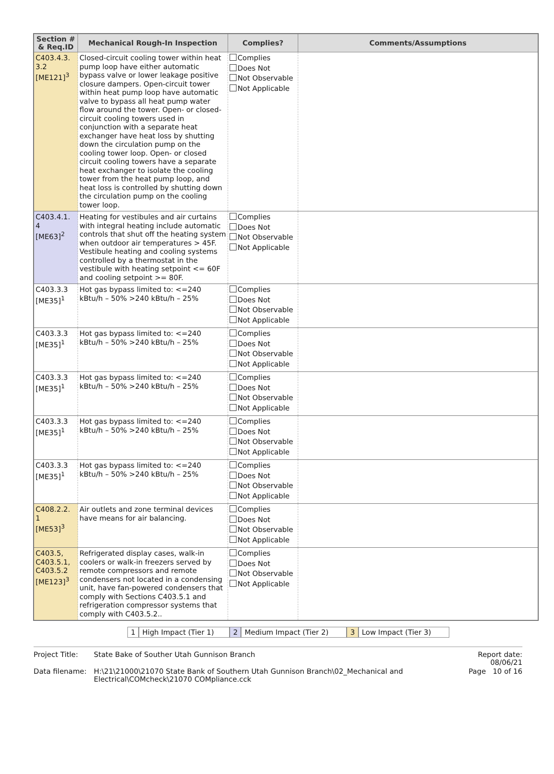| Section # & Req.ID | Mechanical Rough-In Inspection | Complies? | Comments/Assumptions |
| --- | --- | --- | --- |
| C403.4.3. 3.2 [ME121]<sup>3</sup> | Closed-circuit cooling tower within heat pump loop have either automatic bypass valve or lower leakage positive closure dampers. Open-circuit tower within heat pump loop have automatic valve to bypass all heat pump water flow around the tower. Open- or closed-circuit cooling towers used in conjunction with a separate heat exchanger have heat loss by shutting down the circulation pump on the cooling tower loop. Open- or closed circuit cooling towers have a separate heat exchanger to isolate the cooling tower from the heat pump loop, and heat loss is controlled by shutting down the circulation pump on the cooling tower loop. | Complies Does Not Not Observable Not Applicable | |
| C403.4.1. 4 [ME63]<sup>2</sup> | Heating for vestibules and air curtains with integral heating include automatic controls that shut off the heating system when outdoor air temperatures > 45F. Vestibule heating and cooling systems controlled by a thermostat in the vestibule with heating setpoint <= 60F and cooling setpoint >= 80F. | Complies Does Not Not Observable Not Applicable | |
| C403.3.3 [ME35]<sup>1</sup> | Hot gas bypass limited to: <=240 kBtu/h – 50% >240 kBtu/h – 25% | Complies Does Not Not Observable Not Applicable | |
| C403.3.3 [ME35]<sup>1</sup> | Hot gas bypass limited to: <=240 kBtu/h – 50% >240 kBtu/h – 25% | Complies Does Not Not Observable Not Applicable | |
| C403.3.3 [ME35]<sup>1</sup> | Hot gas bypass limited to: <=240 kBtu/h – 50% >240 kBtu/h – 25% | Complies Does Not Not Observable Not Applicable | |
| C403.3.3 [ME35]<sup>1</sup> | Hot gas bypass limited to: <=240 kBtu/h – 50% >240 kBtu/h – 25% | Complies Does Not Not Observable Not Applicable | |
| C403.3.3 [ME35]<sup>1</sup> | Hot gas bypass limited to: <=240 kBtu/h – 50% >240 kBtu/h – 25% | Complies Does Not Not Observable Not Applicable | |
| C408.2.2. 1 [ME53]<sup>3</sup> | Air outlets and zone terminal devices have means for air balancing. | Complies Does Not Not Observable Not Applicable | |
| C403.5, C403.5.1, C403.5.2 [ME123]<sup>3</sup> | Refrigerated display cases, walk-in coolers or walk-in freezers served by remote compressors and remote condensers not located in a condensing unit, have fan-powered condensers that comply with Sections C403.5.1 and refrigeration compressor systems that comply with C403.5.2.. | Complies Does Not Not Observable Not Applicable | |
1 High Impact (Tier 1) 2 Medium Impact (Tier 2) 3 Low Impact (Tier 3)
| Project Title: | State Bake of Souther Utah Gunnison Branch | Report date: 08/06/21 |
| Data filename: | H:\21\21000\21070 State Bank of Southern Utah Gunnison Branch\02_Mechanical and Electrical\COMcheck\21070 COMpliance.cck | Page 10 of 16 |